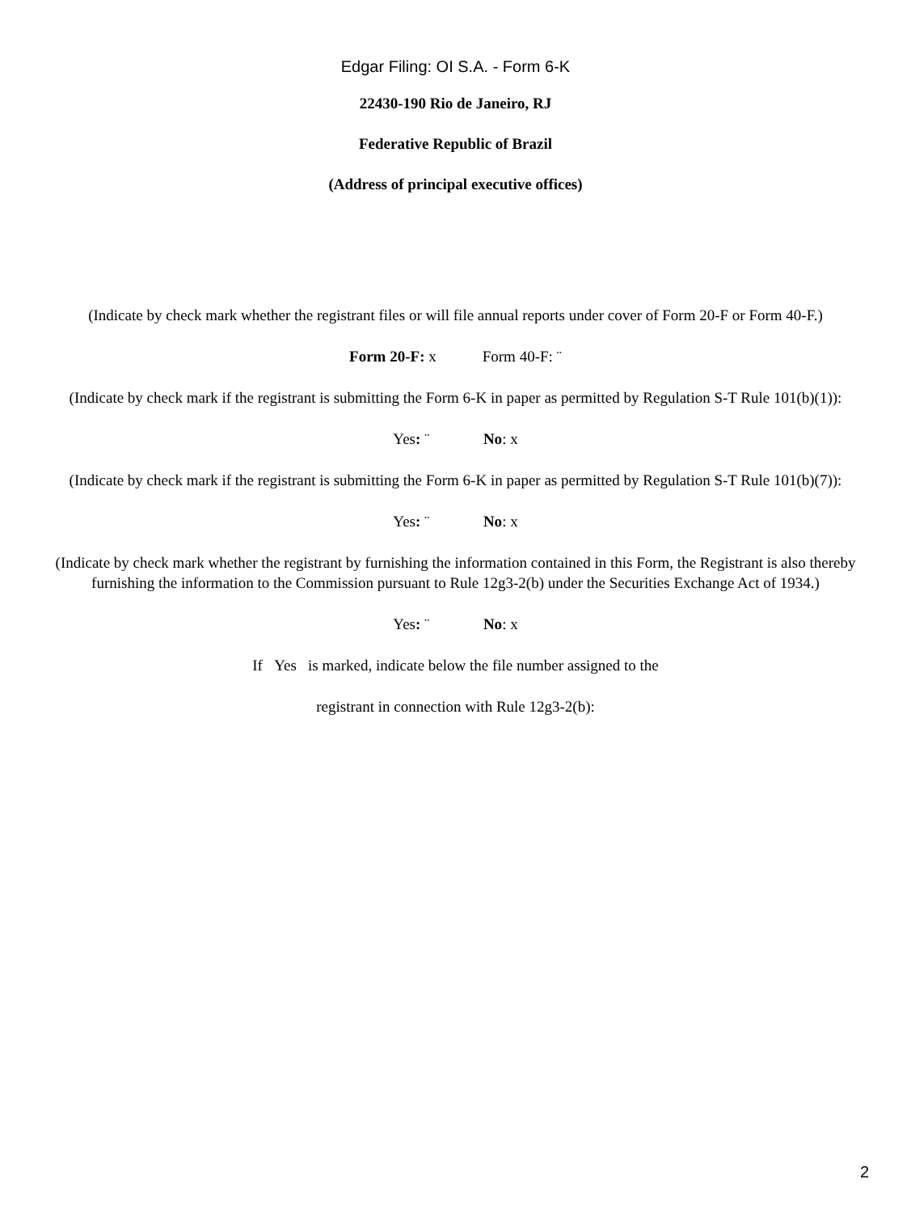Edgar Filing: OI S.A. - Form 6-K
22430-190 Rio de Janeiro, RJ
Federative Republic of Brazil
(Address of principal executive offices)
(Indicate by check mark whether the registrant files or will file annual reports under cover of Form 20-F or Form 40-F.)
Form 20-F: x Form 40-F: ¨
(Indicate by check mark if the registrant is submitting the Form 6-K in paper as permitted by Regulation S-T Rule 101(b)(1)):
Yes: ¨ No: x
(Indicate by check mark if the registrant is submitting the Form 6-K in paper as permitted by Regulation S-T Rule 101(b)(7)):
Yes: ¨ No: x
(Indicate by check mark whether the registrant by furnishing the information contained in this Form, the Registrant is also thereby furnishing the information to the Commission pursuant to Rule 12g3-2(b) under the Securities Exchange Act of 1934.)
Yes: ¨ No: x
If Yes is marked, indicate below the file number assigned to the
registrant in connection with Rule 12g3-2(b):
2